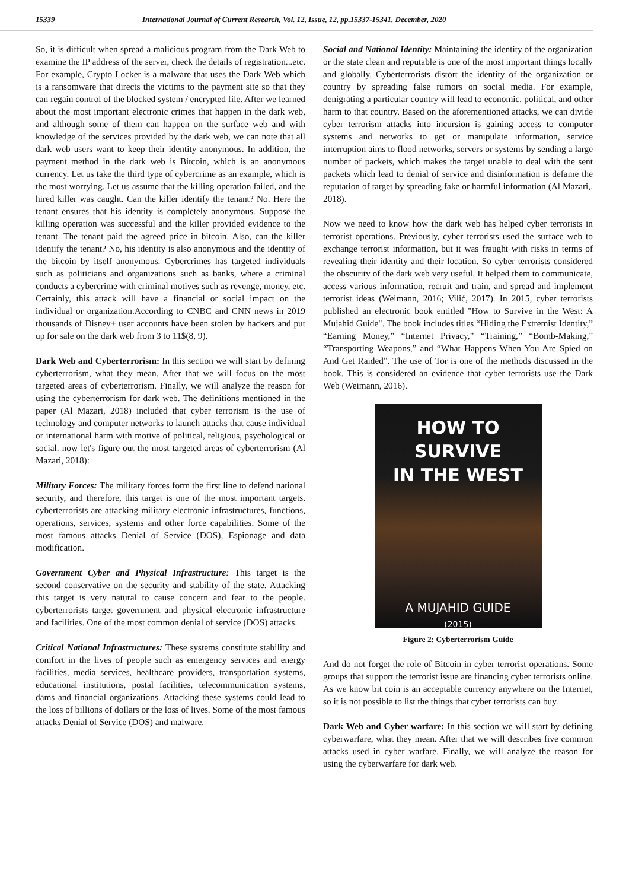15339 International Journal of Current Research, Vol. 12, Issue, 12, pp.15337-15341, December, 2020
So, it is difficult when spread a malicious program from the Dark Web to examine the IP address of the server, check the details of registration...etc. For example, Crypto Locker is a malware that uses the Dark Web which is a ransomware that directs the victims to the payment site so that they can regain control of the blocked system / encrypted file. After we learned about the most important electronic crimes that happen in the dark web, and although some of them can happen on the surface web and with knowledge of the services provided by the dark web, we can note that all dark web users want to keep their identity anonymous. In addition, the payment method in the dark web is Bitcoin, which is an anonymous currency. Let us take the third type of cybercrime as an example, which is the most worrying. Let us assume that the killing operation failed, and the hired killer was caught. Can the killer identify the tenant? No. Here the tenant ensures that his identity is completely anonymous. Suppose the killing operation was successful and the killer provided evidence to the tenant. The tenant paid the agreed price in bitcoin. Also, can the killer identify the tenant? No, his identity is also anonymous and the identity of the bitcoin by itself anonymous. Cybercrimes has targeted individuals such as politicians and organizations such as banks, where a criminal conducts a cybercrime with criminal motives such as revenge, money, etc. Certainly, this attack will have a financial or social impact on the individual or organization.According to CNBC and CNN news in 2019 thousands of Disney+ user accounts have been stolen by hackers and put up for sale on the dark web from 3 to 11$(8, 9).
Dark Web and Cyberterrorism: In this section we will start by defining cyberterrorism, what they mean. After that we will focus on the most targeted areas of cyberterrorism. Finally, we will analyze the reason for using the cyberterrorism for dark web. The definitions mentioned in the paper (Al Mazari, 2018) included that cyber terrorism is the use of technology and computer networks to launch attacks that cause individual or international harm with motive of political, religious, psychological or social. now let's figure out the most targeted areas of cyberterrorism (Al Mazari, 2018):
Military Forces: The military forces form the first line to defend national security, and therefore, this target is one of the most important targets. cyberterrorists are attacking military electronic infrastructures, functions, operations, services, systems and other force capabilities. Some of the most famous attacks Denial of Service (DOS), Espionage and data modification.
Government Cyber and Physical Infrastructure: This target is the second conservative on the security and stability of the state. Attacking this target is very natural to cause concern and fear to the people. cyberterrorists target government and physical electronic infrastructure and facilities. One of the most common denial of service (DOS) attacks.
Critical National Infrastructures: These systems constitute stability and comfort in the lives of people such as emergency services and energy facilities, media services, healthcare providers, transportation systems, educational institutions, postal facilities, telecommunication systems, dams and financial organizations. Attacking these systems could lead to the loss of billions of dollars or the loss of lives. Some of the most famous attacks Denial of Service (DOS) and malware.
Social and National Identity: Maintaining the identity of the organization or the state clean and reputable is one of the most important things locally and globally. Cyberterrorists distort the identity of the organization or country by spreading false rumors on social media. For example, denigrating a particular country will lead to economic, political, and other harm to that country. Based on the aforementioned attacks, we can divide cyber terrorism attacks into incursion is gaining access to computer systems and networks to get or manipulate information, service interruption aims to flood networks, servers or systems by sending a large number of packets, which makes the target unable to deal with the sent packets which lead to denial of service and disinformation is defame the reputation of target by spreading fake or harmful information (Al Mazari,, 2018).
Now we need to know how the dark web has helped cyber terrorists in terrorist operations. Previously, cyber terrorists used the surface web to exchange terrorist information, but it was fraught with risks in terms of revealing their identity and their location. So cyber terrorists considered the obscurity of the dark web very useful. It helped them to communicate, access various information, recruit and train, and spread and implement terrorist ideas (Weimann, 2016; Vilić, 2017). In 2015, cyber terrorists published an electronic book entitled "How to Survive in the West: A Mujahid Guide". The book includes titles “Hiding the Extremist Identity,” “Earning Money,” “Internet Privacy,” “Training,” “Bomb-Making,” “Transporting Weapons,” and “What Happens When You Are Spied on And Get Raided”. The use of Tor is one of the methods discussed in the book. This is considered an evidence that cyber terrorists use the Dark Web (Weimann, 2016).
HOW TO SURVIVE
IN THE WEST
A MUJAHID GUIDE
(2015)
Figure 2: Cyberterrorism Guide
And do not forget the role of Bitcoin in cyber terrorist operations. Some groups that support the terrorist issue are financing cyber terrorists online. As we know bit coin is an acceptable currency anywhere on the Internet, so it is not possible to list the things that cyber terrorists can buy.
Dark Web and Cyber warfare: In this section we will start by defining cyberwarfare, what they mean. After that we will describes five common attacks used in cyber warfare. Finally, we will analyze the reason for using the cyberwarfare for dark web.